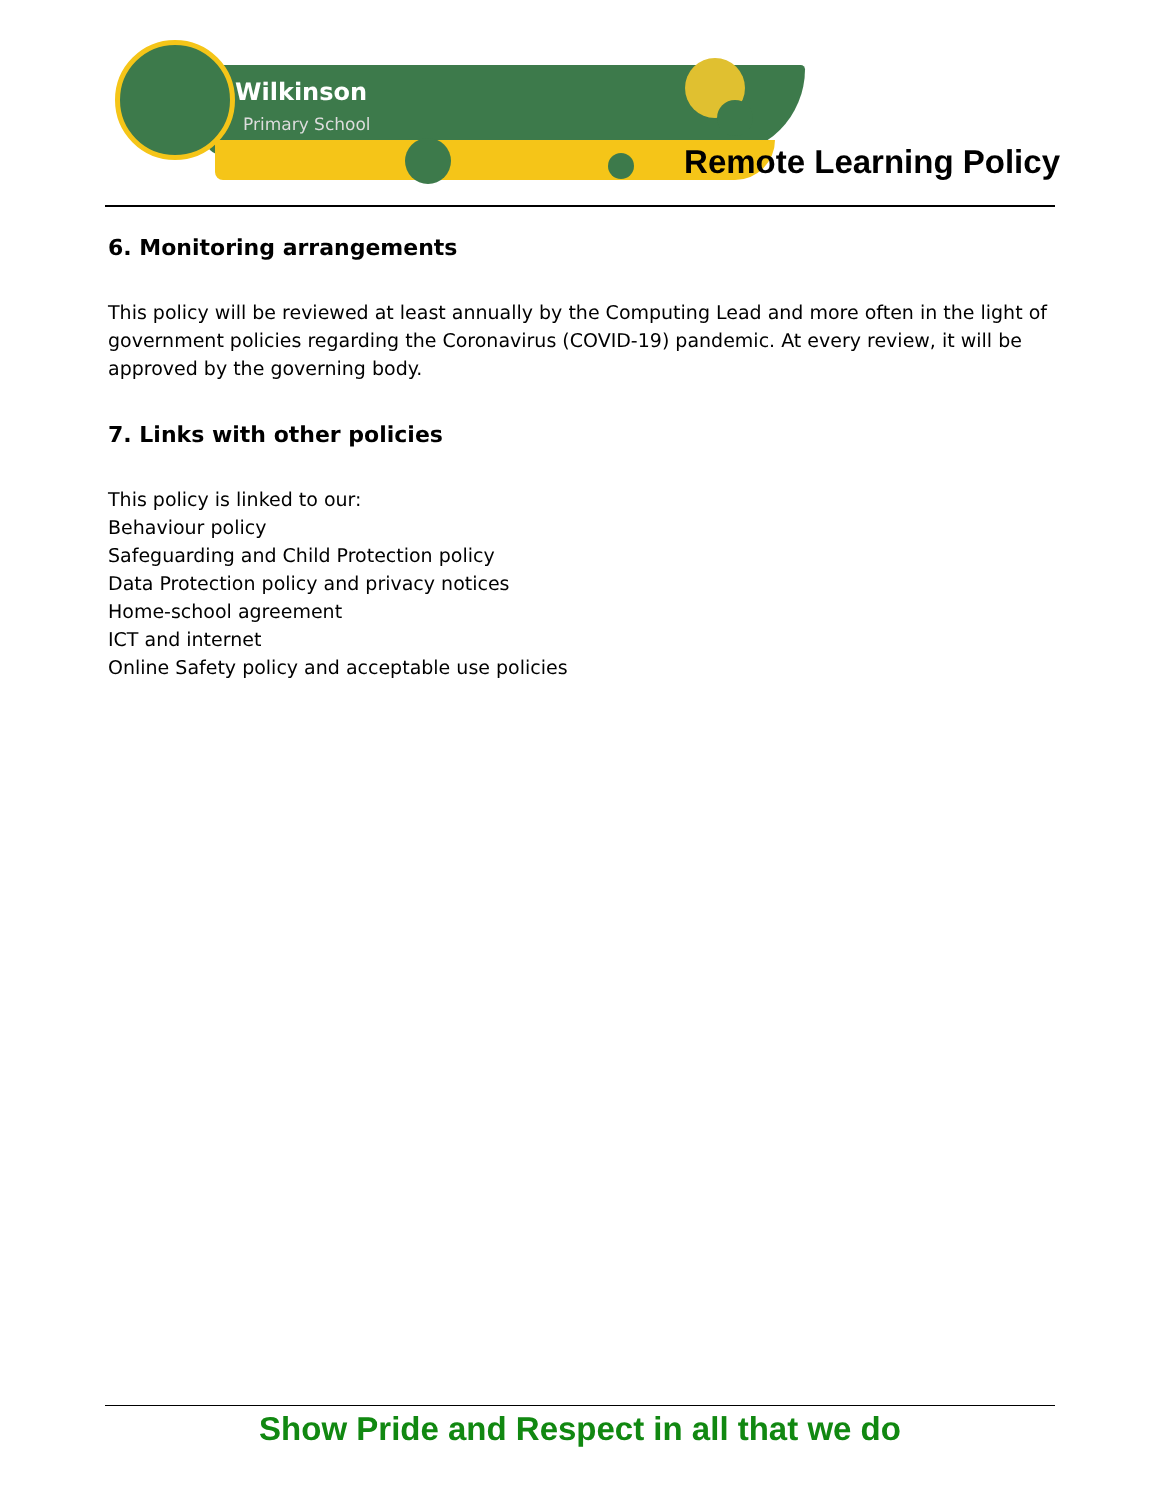Wilkinson
Primary School
Remote Learning Policy
6. Monitoring arrangements
This policy will be reviewed at least annually by the Computing Lead and more often in the light of government policies regarding the Coronavirus (COVID-19) pandemic. At every review, it will be approved by the governing body.
7. Links with other policies
This policy is linked to our:
Behaviour policy
Safeguarding and Child Protection policy
Data Protection policy and privacy notices
Home-school agreement
ICT and internet
Online Safety policy and acceptable use policies
Show Pride and Respect in all that we do